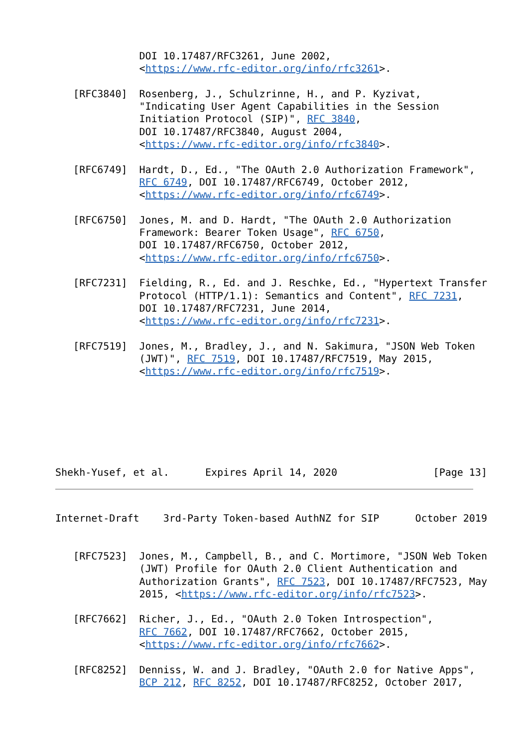DOI 10.17487/RFC3261, June 2002,
              <https://www.rfc-editor.org/info/rfc3261>.

   [RFC3840]  Rosenberg, J., Schulzrinne, H., and P. Kyzivat,
              "Indicating User Agent Capabilities in the Session
              Initiation Protocol (SIP)", RFC 3840,
              DOI 10.17487/RFC3840, August 2004,
              <https://www.rfc-editor.org/info/rfc3840>.

   [RFC6749]  Hardt, D., Ed., "The OAuth 2.0 Authorization Framework",
              RFC 6749, DOI 10.17487/RFC6749, October 2012,
              <https://www.rfc-editor.org/info/rfc6749>.

   [RFC6750]  Jones, M. and D. Hardt, "The OAuth 2.0 Authorization
              Framework: Bearer Token Usage", RFC 6750,
              DOI 10.17487/RFC6750, October 2012,
              <https://www.rfc-editor.org/info/rfc6750>.

   [RFC7231]  Fielding, R., Ed. and J. Reschke, Ed., "Hypertext Transfer
              Protocol (HTTP/1.1): Semantics and Content", RFC 7231,
              DOI 10.17487/RFC7231, June 2014,
              <https://www.rfc-editor.org/info/rfc7231>.

   [RFC7519]  Jones, M., Bradley, J., and N. Sakimura, "JSON Web Token
              (JWT)", RFC 7519, DOI 10.17487/RFC7519, May 2015,
              <https://www.rfc-editor.org/info/rfc7519>.







Shekh-Yusef, et al.      Expires April 14, 2020                [Page 13]
Internet-Draft    3rd-Party Token-based AuthNZ for SIP      October 2019


   [RFC7523]  Jones, M., Campbell, B., and C. Mortimore, "JSON Web Token
              (JWT) Profile for OAuth 2.0 Client Authentication and
              Authorization Grants", RFC 7523, DOI 10.17487/RFC7523, May
              2015, <https://www.rfc-editor.org/info/rfc7523>.

   [RFC7662]  Richer, J., Ed., "OAuth 2.0 Token Introspection",
              RFC 7662, DOI 10.17487/RFC7662, October 2015,
              <https://www.rfc-editor.org/info/rfc7662>.

   [RFC8252]  Denniss, W. and J. Bradley, "OAuth 2.0 for Native Apps",
              BCP 212, RFC 8252, DOI 10.17487/RFC8252, October 2017,